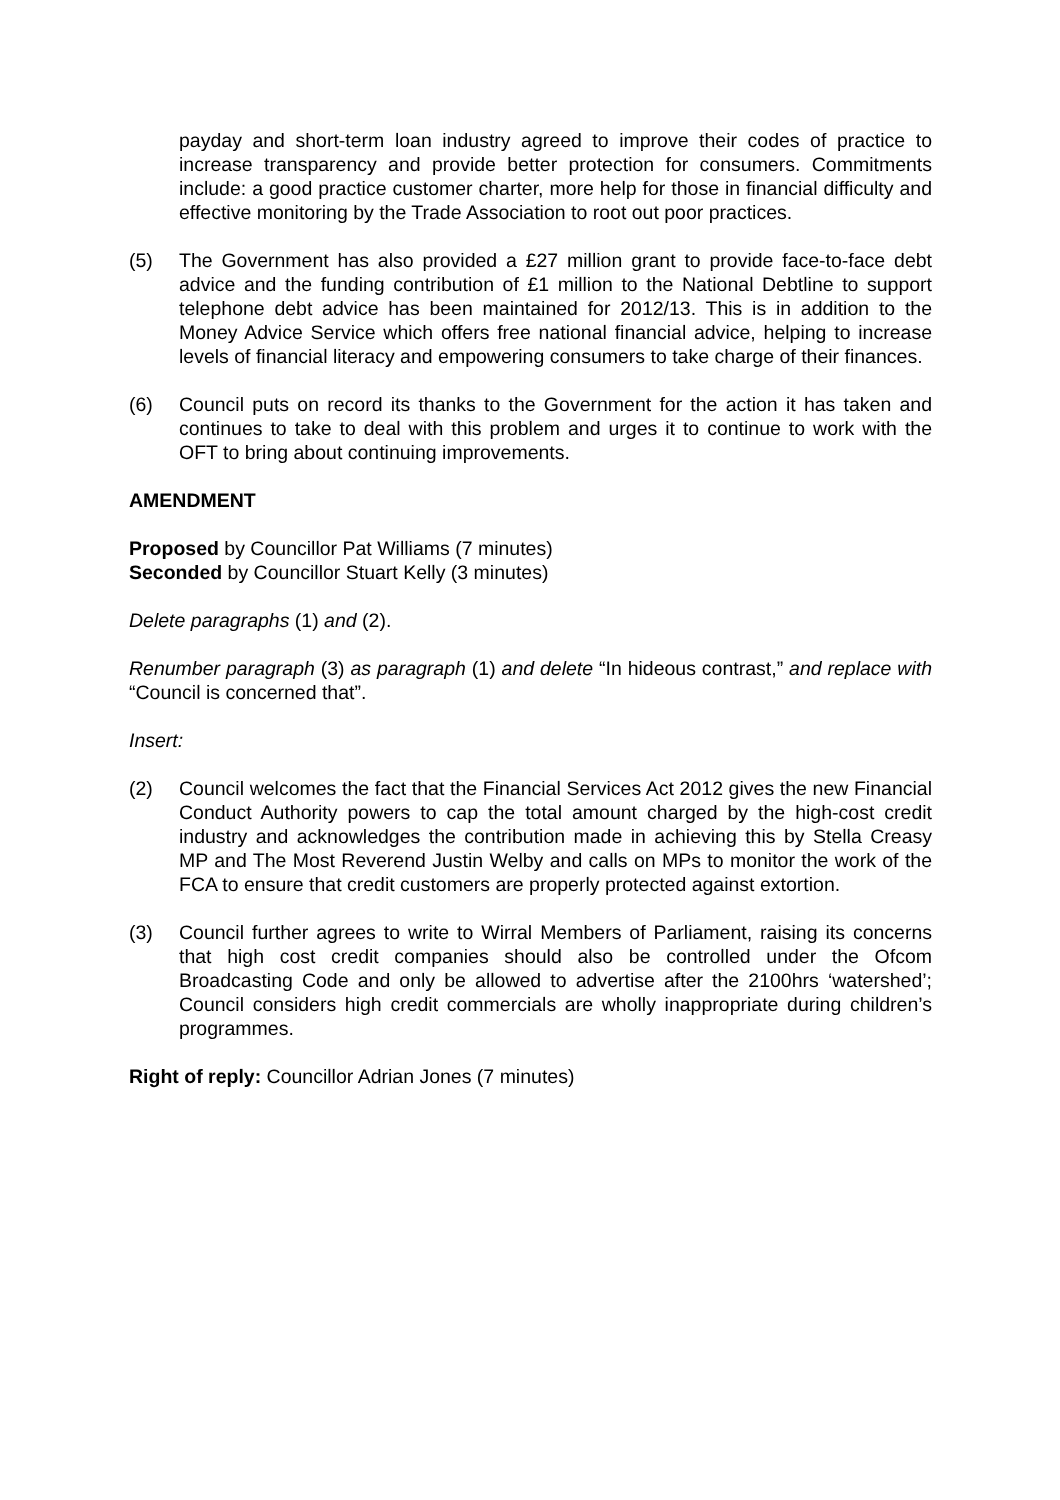payday and short-term loan industry agreed to improve their codes of practice to increase transparency and provide better protection for consumers. Commitments include: a good practice customer charter, more help for those in financial difficulty and effective monitoring by the Trade Association to root out poor practices.
(5) The Government has also provided a £27 million grant to provide face-to-face debt advice and the funding contribution of £1 million to the National Debtline to support telephone debt advice has been maintained for 2012/13. This is in addition to the Money Advice Service which offers free national financial advice, helping to increase levels of financial literacy and empowering consumers to take charge of their finances.
(6) Council puts on record its thanks to the Government for the action it has taken and continues to take to deal with this problem and urges it to continue to work with the OFT to bring about continuing improvements.
AMENDMENT
Proposed by Councillor Pat Williams (7 minutes)
Seconded by Councillor Stuart Kelly (3 minutes)
Delete paragraphs (1) and (2).
Renumber paragraph (3) as paragraph (1) and delete “In hideous contrast,” and replace with “Council is concerned that”.
Insert:
(2) Council welcomes the fact that the Financial Services Act 2012 gives the new Financial Conduct Authority powers to cap the total amount charged by the high-cost credit industry and acknowledges the contribution made in achieving this by Stella Creasy MP and The Most Reverend Justin Welby and calls on MPs to monitor the work of the FCA to ensure that credit customers are properly protected against extortion.
(3) Council further agrees to write to Wirral Members of Parliament, raising its concerns that high cost credit companies should also be controlled under the Ofcom Broadcasting Code and only be allowed to advertise after the 2100hrs ‘watershed’; Council considers high credit commercials are wholly inappropriate during children’s programmes.
Right of reply: Councillor Adrian Jones (7 minutes)